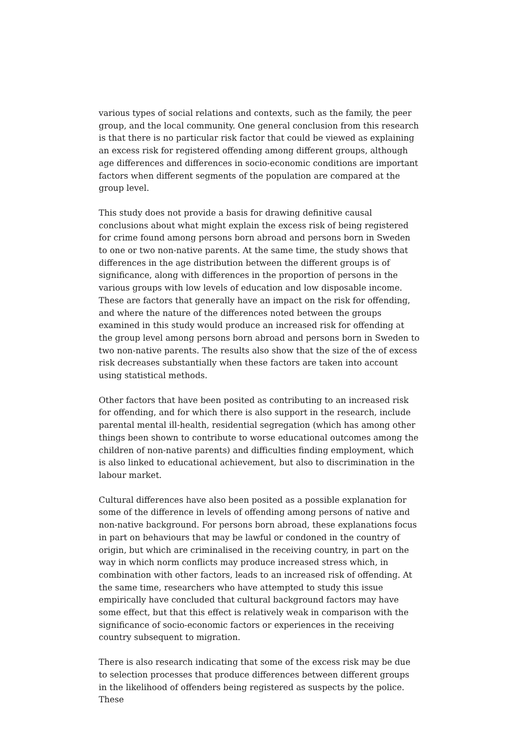various types of social relations and contexts, such as the family, the peer group, and the local community. One general conclusion from this research is that there is no particular risk factor that could be viewed as explaining an excess risk for registered offending among different groups, although age differences and differences in socio-economic conditions are important factors when different segments of the population are compared at the group level.
This study does not provide a basis for drawing definitive causal conclusions about what might explain the excess risk of being registered for crime found among persons born abroad and persons born in Sweden to one or two non-native parents. At the same time, the study shows that differences in the age distribution between the different groups is of significance, along with differences in the proportion of persons in the various groups with low levels of education and low disposable income. These are factors that generally have an impact on the risk for offending, and where the nature of the differences noted between the groups examined in this study would produce an increased risk for offending at the group level among persons born abroad and persons born in Sweden to two non-native parents. The results also show that the size of the of excess risk decreases substantially when these factors are taken into account using statistical methods.
Other factors that have been posited as contributing to an increased risk for offending, and for which there is also support in the research, include parental mental ill-health, residential segregation (which has among other things been shown to contribute to worse educational outcomes among the children of non-native parents) and difficulties finding employment, which is also linked to educational achievement, but also to discrimination in the labour market.
Cultural differences have also been posited as a possible explanation for some of the difference in levels of offending among persons of native and non-native background. For persons born abroad, these explanations focus in part on behaviours that may be lawful or condoned in the country of origin, but which are criminalised in the receiving country, in part on the way in which norm conflicts may produce increased stress which, in combination with other factors, leads to an increased risk of offending. At the same time, researchers who have attempted to study this issue empirically have concluded that cultural background factors may have some effect, but that this effect is relatively weak in comparison with the significance of socio-economic factors or experiences in the receiving country subsequent to migration.
There is also research indicating that some of the excess risk may be due to selection processes that produce differences between different groups in the likelihood of offenders being registered as suspects by the police. These